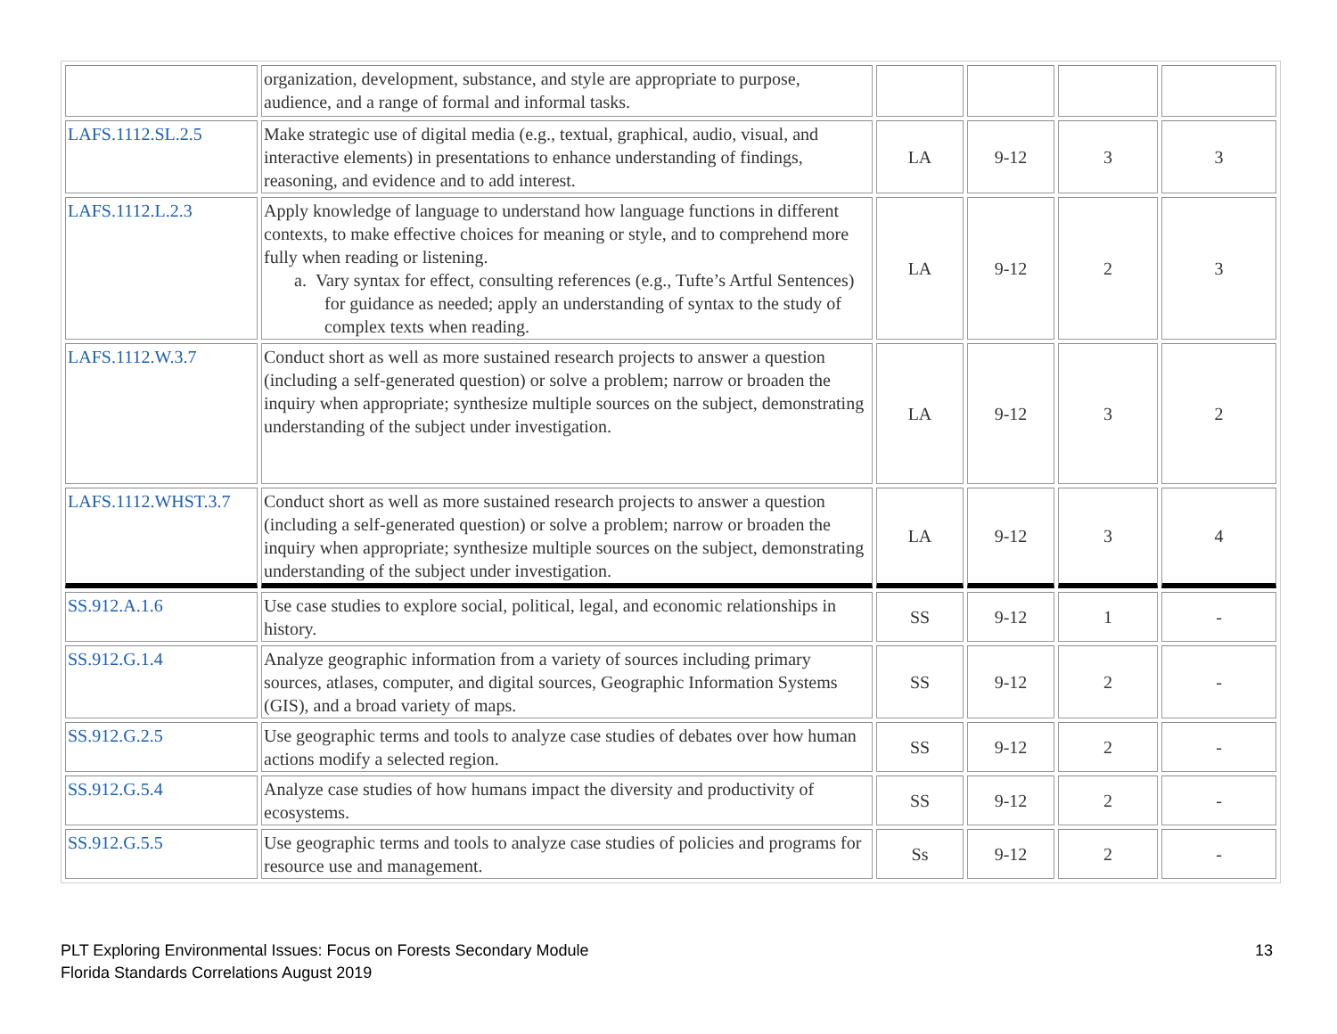| | organization, development, substance, and style are appropriate to purpose, audience, and a range of formal and informal tasks. | | | | |
| LAFS.1112.SL.2.5 | Make strategic use of digital media (e.g., textual, graphical, audio, visual, and interactive elements) in presentations to enhance understanding of findings, reasoning, and evidence and to add interest. | LA | 9-12 | 3 | 3 |
| LAFS.1112.L.2.3 | Apply knowledge of language to understand how language functions in different contexts, to make effective choices for meaning or style, and to comprehend more fully when reading or listening. a. Vary syntax for effect, consulting references (e.g., Tufte’s Artful Sentences) for guidance as needed; apply an understanding of syntax to the study of complex texts when reading. | LA | 9-12 | 2 | 3 |
| LAFS.1112.W.3.7 | Conduct short as well as more sustained research projects to answer a question (including a self-generated question) or solve a problem; narrow or broaden the inquiry when appropriate; synthesize multiple sources on the subject, demonstrating understanding of the subject under investigation. | LA | 9-12 | 3 | 2 |
| LAFS.1112.WHST.3.7 | Conduct short as well as more sustained research projects to answer a question (including a self-generated question) or solve a problem; narrow or broaden the inquiry when appropriate; synthesize multiple sources on the subject, demonstrating understanding of the subject under investigation. | LA | 9-12 | 3 | 4 |
| SS.912.A.1.6 | Use case studies to explore social, political, legal, and economic relationships in history. | SS | 9-12 | 1 | - |
| SS.912.G.1.4 | Analyze geographic information from a variety of sources including primary sources, atlases, computer, and digital sources, Geographic Information Systems (GIS), and a broad variety of maps. | SS | 9-12 | 2 | - |
| SS.912.G.2.5 | Use geographic terms and tools to analyze case studies of debates over how human actions modify a selected region. | SS | 9-12 | 2 | - |
| SS.912.G.5.4 | Analyze case studies of how humans impact the diversity and productivity of ecosystems. | SS | 9-12 | 2 | - |
| SS.912.G.5.5 | Use geographic terms and tools to analyze case studies of policies and programs for resource use and management. | Ss | 9-12 | 2 | - |
PLT Exploring Environmental Issues: Focus on Forests Secondary Module
Florida Standards Correlations August 2019
13